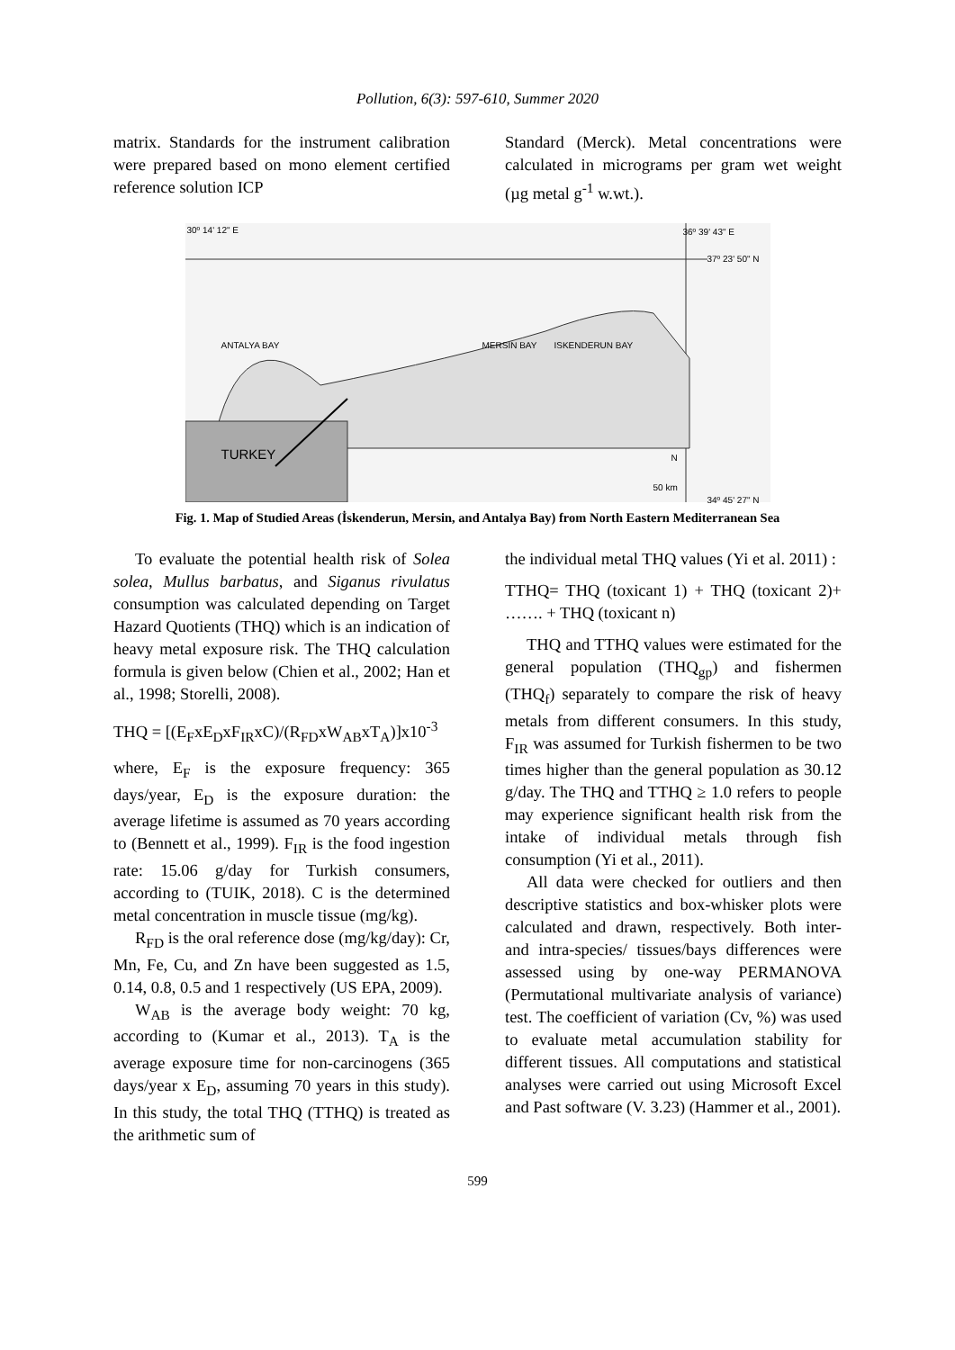Pollution, 6(3): 597-610, Summer 2020
matrix. Standards for the instrument calibration were prepared based on mono element certified reference solution ICP
Standard (Merck). Metal concentrations were calculated in micrograms per gram wet weight (µg metal g<sup>-1</sup> w.wt.).
30º 14' 12" E 36º 39' 43" E
37º 23' 50" N
ANTALYA BAY MERSIN BAY ISKENDERUN BAY
TURKEY N
50 km
34º 45' 27" N
Fig. 1. Map of Studied Areas (İskenderun, Mersin, and Antalya Bay) from North Eastern Mediterranean Sea
To evaluate the potential health risk of Solea solea, Mullus barbatus, and Siganus rivulatus consumption was calculated depending on Target Hazard Quotients (THQ) which is an indication of heavy metal exposure risk. The THQ calculation formula is given below (Chien et al., 2002; Han et al., 1998; Storelli, 2008).
THQ = [(E<sub>F</sub>xE<sub>D</sub>xF<sub>IR</sub>xC)/(R<sub>FD</sub>xW<sub>AB</sub>xT<sub>A</sub>)]x10<sup>-3</sup>
where, E<sub>F</sub> is the exposure frequency: 365 days/year, E<sub>D</sub> is the exposure duration: the average lifetime is assumed as 70 years according to (Bennett et al., 1999). F<sub>IR</sub> is the food ingestion rate: 15.06 g/day for Turkish consumers, according to (TUIK, 2018). C is the determined metal concentration in muscle tissue (mg/kg).
R<sub>FD</sub> is the oral reference dose (mg/kg/day): Cr, Mn, Fe, Cu, and Zn have been suggested as 1.5, 0.14, 0.8, 0.5 and 1 respectively (US EPA, 2009).
W<sub>AB</sub> is the average body weight: 70 kg, according to (Kumar et al., 2013). T<sub>A</sub> is the average exposure time for non-carcinogens (365 days/year x E<sub>D</sub>, assuming 70 years in this study). In this study, the total THQ (TTHQ) is treated as the arithmetic sum of
the individual metal THQ values (Yi et al. 2011) :
TTHQ= THQ (toxicant 1) + THQ (toxicant 2)+ ……. + THQ (toxicant n)
THQ and TTHQ values were estimated for the general population (THQ<sub>gp</sub>) and fishermen (THQ<sub>f</sub>) separately to compare the risk of heavy metals from different consumers. In this study, F<sub>IR</sub> was assumed for Turkish fishermen to be two times higher than the general population as 30.12 g/day. The THQ and TTHQ ≥ 1.0 refers to people may experience significant health risk from the intake of individual metals through fish consumption (Yi et al., 2011).
All data were checked for outliers and then descriptive statistics and box-whisker plots were calculated and drawn, respectively. Both inter- and intra-species/ tissues/bays differences were assessed using by one-way PERMANOVA (Permutational multivariate analysis of variance) test. The coefficient of variation (Cv, %) was used to evaluate metal accumulation stability for different tissues. All computations and statistical analyses were carried out using Microsoft Excel and Past software (V. 3.23) (Hammer et al., 2001).
599